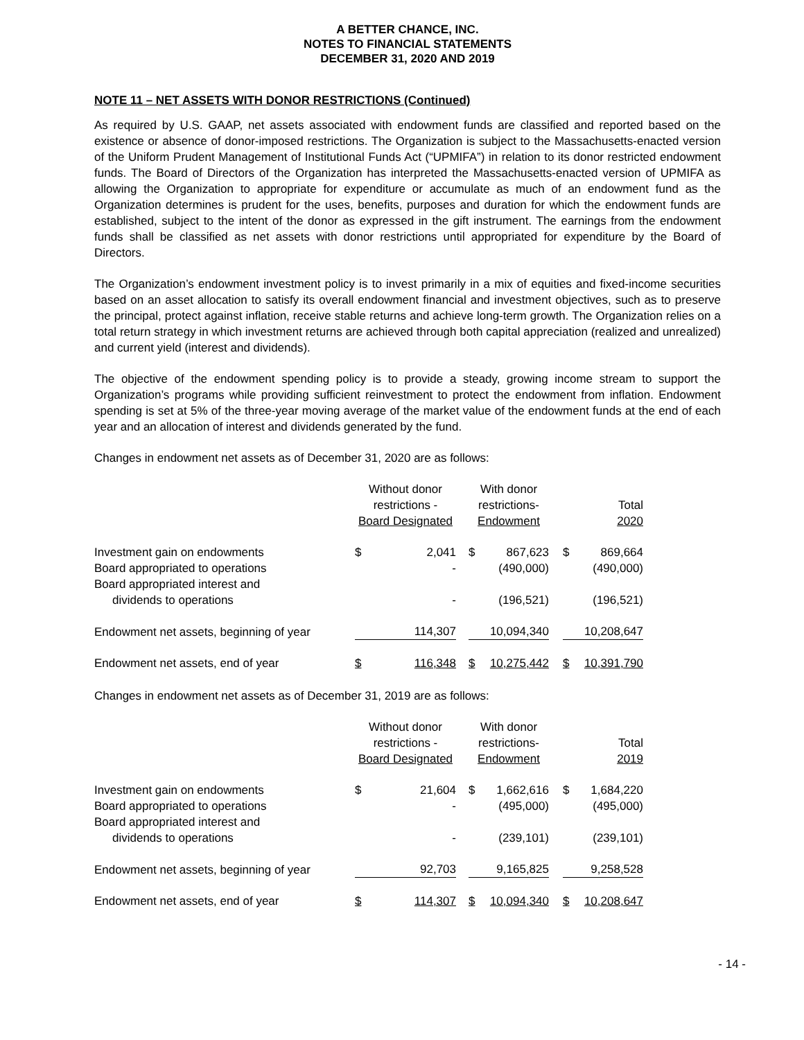A BETTER CHANCE, INC.
NOTES TO FINANCIAL STATEMENTS
DECEMBER 31, 2020 AND 2019
NOTE 11 – NET ASSETS WITH DONOR RESTRICTIONS (Continued)
As required by U.S. GAAP, net assets associated with endowment funds are classified and reported based on the existence or absence of donor-imposed restrictions. The Organization is subject to the Massachusetts-enacted version of the Uniform Prudent Management of Institutional Funds Act (“UPMIFA”) in relation to its donor restricted endowment funds. The Board of Directors of the Organization has interpreted the Massachusetts-enacted version of UPMIFA as allowing the Organization to appropriate for expenditure or accumulate as much of an endowment fund as the Organization determines is prudent for the uses, benefits, purposes and duration for which the endowment funds are established, subject to the intent of the donor as expressed in the gift instrument. The earnings from the endowment funds shall be classified as net assets with donor restrictions until appropriated for expenditure by the Board of Directors.
The Organization’s endowment investment policy is to invest primarily in a mix of equities and fixed-income securities based on an asset allocation to satisfy its overall endowment financial and investment objectives, such as to preserve the principal, protect against inflation, receive stable returns and achieve long-term growth. The Organization relies on a total return strategy in which investment returns are achieved through both capital appreciation (realized and unrealized) and current yield (interest and dividends).
The objective of the endowment spending policy is to provide a steady, growing income stream to support the Organization’s programs while providing sufficient reinvestment to protect the endowment from inflation. Endowment spending is set at 5% of the three-year moving average of the market value of the endowment funds at the end of each year and an allocation of interest and dividends generated by the fund.
Changes in endowment net assets as of December 31, 2020 are as follows:
| | Without donor restrictions - Board Designated | | | With donor restrictions- Endowment | | | Total 2020 | |
| --- | --- | --- | --- | --- | --- | --- | --- | --- |
| Investment gain on endowments | $ | 2,041 | | $ | 867,623 | | $ | 869,664 |
| Board appropriated to operations | | - | | | (490,000) | | | (490,000) |
| Board appropriated interest and | | | | | | | | |
| dividends to operations | | - | | | (196,521) | | | (196,521) |
| Endowment net assets, beginning of year | | 114,307 | | | 10,094,340 | | | 10,208,647 |
| Endowment net assets, end of year | $ | 116,348 | | $ | 10,275,442 | | $ | 10,391,790 |
Changes in endowment net assets as of December 31, 2019 are as follows:
| | Without donor restrictions - Board Designated | | | With donor restrictions- Endowment | | | Total 2019 | |
| --- | --- | --- | --- | --- | --- | --- | --- | --- |
| Investment gain on endowments | $ | 21,604 | | $ | 1,662,616 | | $ | 1,684,220 |
| Board appropriated to operations | | - | | | (495,000) | | | (495,000) |
| Board appropriated interest and | | | | | | | | |
| dividends to operations | | - | | | (239,101) | | | (239,101) |
| Endowment net assets, beginning of year | | 92,703 | | | 9,165,825 | | | 9,258,528 |
| Endowment net assets, end of year | $ | 114,307 | | $ | 10,094,340 | | $ | 10,208,647 |
- 14 -